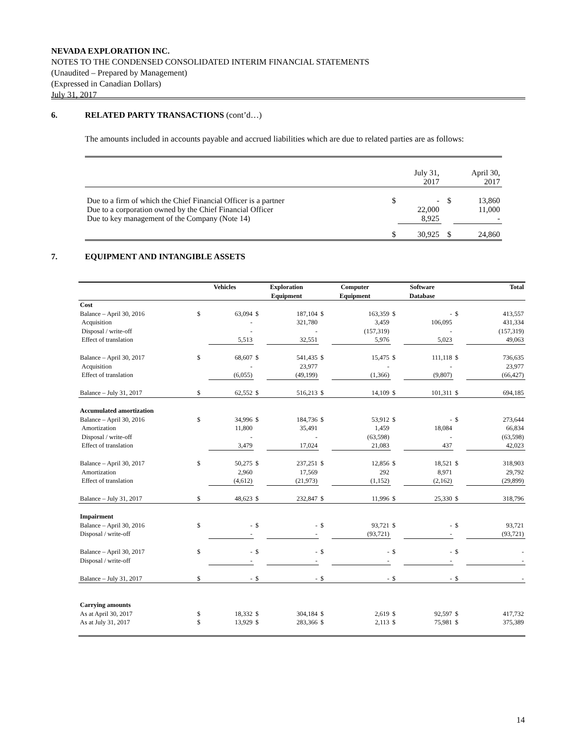NEVADA EXPLORATION INC.
NOTES TO THE CONDENSED CONSOLIDATED INTERIM FINANCIAL STATEMENTS
(Unaudited – Prepared by Management)
(Expressed in Canadian Dollars)
July 31, 2017
6. RELATED PARTY TRANSACTIONS (cont’d…)
The amounts included in accounts payable and accrued liabilities which are due to related parties are as follows:
| | | July 31, 2017 | | April 30, 2017 |
| Due to a firm of which the Chief Financial Officer is a partner Due to a corporation owned by the Chief Financial Officer Due to key management of the Company (Note 14) | $ | - 22,000 8,925 | $ | 13,860 11,000 - |
| | $ | 30,925 | $ | 24,860 |
7. EQUIPMENT AND INTANGIBLE ASSETS
| | Vehicles | | Exploration Equipment | | Computer Equipment | | Software Database | | Total | |
| --- | --- | --- | --- | --- | --- | --- | --- | --- | --- | --- |
| Cost | | | | | | | | | | |
| Balance – April 30, 2016 | $ | 63,094 | $ | 187,104 | $ | 163,359 | $ | - | $ | 413,557 |
| Acquisition | | - | | 321,780 | | 3,459 | | 106,095 | | 431,334 |
| Disposal / write-off | | - | | - | | (157,319) | | - | | (157,319) |
| Effect of translation | | 5,513 | | 32,551 | | 5,976 | | 5,023 | | 49,063 |
| Balance – April 30, 2017 | $ | 68,607 | $ | 541,435 | $ | 15,475 | $ | 111,118 | $ | 736,635 |
| Acquisition | | - | | 23,977 | | - | | - | | 23,977 |
| Effect of translation | | (6,055) | | (49,199) | | (1,366) | | (9,807) | | (66,427) |
| Balance – July 31, 2017 | $ | 62,552 | $ | 516,213 | $ | 14,109 | $ | 101,311 | $ | 694,185 |
| Accumulated amortization | | | | | | | | | | |
| Balance – April 30, 2016 | $ | 34,996 | $ | 184,736 | $ | 53,912 | $ | - | $ | 273,644 |
| Amortization | | 11,800 | | 35,491 | | 1,459 | | 18,084 | | 66,834 |
| Disposal / write-off | | - | | - | | (63,598) | | - | | (63,598) |
| Effect of translation | | 3,479 | | 17,024 | | 21,083 | | 437 | | 42,023 |
| Balance – April 30, 2017 | $ | 50,275 | $ | 237,251 | $ | 12,856 | $ | 18,521 | $ | 318,903 |
| Amortization | | 2,960 | | 17,569 | | 292 | | 8,971 | | 29,792 |
| Effect of translation | | (4,612) | | (21,973) | | (1,152) | | (2,162) | | (29,899) |
| Balance – July 31, 2017 | $ | 48,623 | $ | 232,847 | $ | 11,996 | $ | 25,330 | $ | 318,796 |
| Impairment | | | | | | | | | | |
| Balance – April 30, 2016 | $ | - | $ | - | $ | 93,721 | $ | - | $ | 93,721 |
| Disposal / write-off | | - | | - | | (93,721) | | - | | (93,721) |
| Balance – April 30, 2017 | $ | - | $ | - | $ | - | $ | - | $ | - |
| Disposal / write-off | | - | | - | | - | | - | | - |
| Balance – July 31, 2017 | $ | - | $ | - | $ | - | $ | - | $ | - |
| Carrying amounts | | | | | | | | | | |
| As at April 30, 2017 | $ | 18,332 | $ | 304,184 | $ | 2,619 | $ | 92,597 | $ | 417,732 |
| As at July 31, 2017 | $ | 13,929 | $ | 283,366 | $ | 2,113 | $ | 75,981 | $ | 375,389 |
14